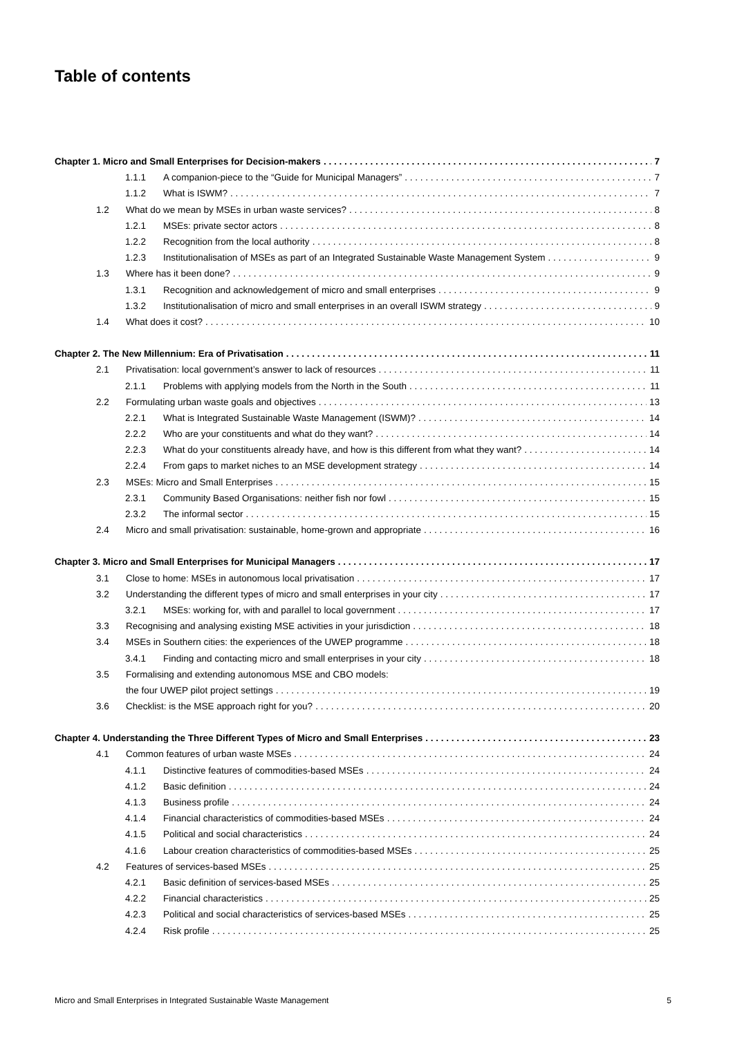Table of contents
Chapter 1. Micro and Small Enterprises for Decision-makers 7
1.1.1 A companion-piece to the “Guide for Municipal Managers” 7
1.1.2 What is ISWM? 7
1.2 What do we mean by MSEs in urban waste services? 8
1.2.1 MSEs: private sector actors 8
1.2.2 Recognition from the local authority 8
1.2.3 Institutionalisation of MSEs as part of an Integrated Sustainable Waste Management System 9
1.3 Where has it been done? 9
1.3.1 Recognition and acknowledgement of micro and small enterprises 9
1.3.2 Institutionalisation of micro and small enterprises in an overall ISWM strategy 9
1.4 What does it cost? 10
Chapter 2. The New Millennium: Era of Privatisation 11
2.1 Privatisation: local government’s answer to lack of resources 11
2.1.1 Problems with applying models from the North in the South 11
2.2 Formulating urban waste goals and objectives 13
2.2.1 What is Integrated Sustainable Waste Management (ISWM)? 14
2.2.2 Who are your constituents and what do they want? 14
2.2.3 What do your constituents already have, and how is this different from what they want? 14
2.2.4 From gaps to market niches to an MSE development strategy 14
2.3 MSEs: Micro and Small Enterprises 15
2.3.1 Community Based Organisations: neither fish nor fowl 15
2.3.2 The informal sector 15
2.4 Micro and small privatisation: sustainable, home-grown and appropriate 16
Chapter 3. Micro and Small Enterprises for Municipal Managers 17
3.1 Close to home: MSEs in autonomous local privatisation 17
3.2 Understanding the different types of micro and small enterprises in your city 17
3.2.1 MSEs: working for, with and parallel to local government 17
3.3 Recognising and analysing existing MSE activities in your jurisdiction 18
3.4 MSEs in Southern cities: the experiences of the UWEP programme 18
3.4.1 Finding and contacting micro and small enterprises in your city 18
3.5 Formalising and extending autonomous MSE and CBO models:
the four UWEP pilot project settings 19
3.6 Checklist: is the MSE approach right for you? 20
Chapter 4. Understanding the Three Different Types of Micro and Small Enterprises 23
4.1 Common features of urban waste MSEs 24
4.1.1 Distinctive features of commodities-based MSEs 24
4.1.2 Basic definition 24
4.1.3 Business profile 24
4.1.4 Financial characteristics of commodities-based MSEs 24
4.1.5 Political and social characteristics 24
4.1.6 Labour creation characteristics of commodities-based MSEs 25
4.2 Features of services-based MSEs 25
4.2.1 Basic definition of services-based MSEs 25
4.2.2 Financial characteristics 25
4.2.3 Political and social characteristics of services-based MSEs 25
4.2.4 Risk profile 25
Micro and Small Enterprises in Integrated Sustainable Waste Management 5